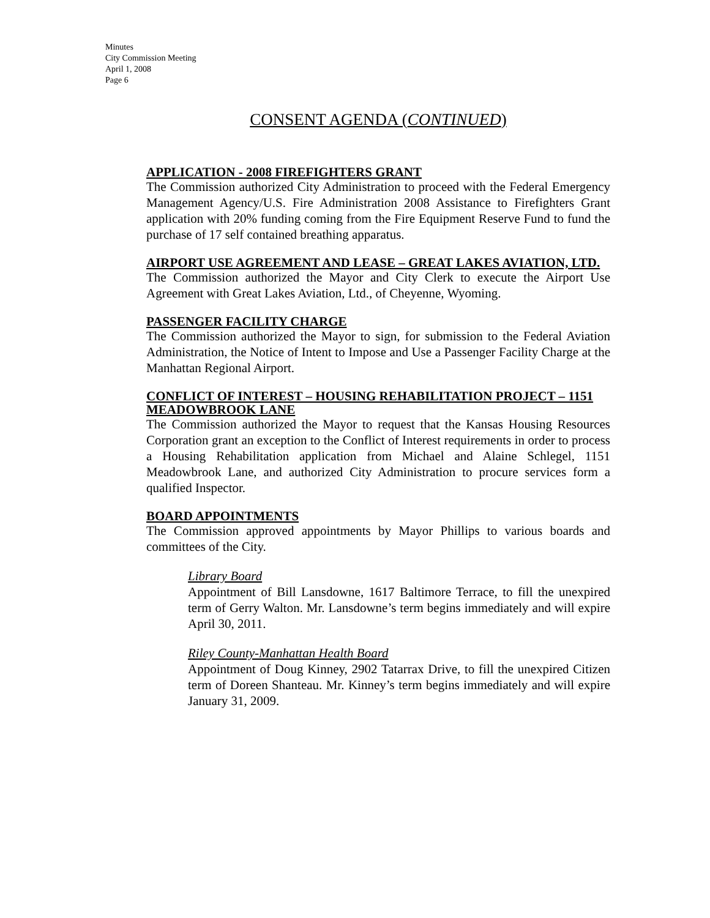Minutes
City Commission Meeting
April 1, 2008
Page 6
CONSENT AGENDA (CONTINUED)
APPLICATION - 2008 FIREFIGHTERS GRANT
The Commission authorized City Administration to proceed with the Federal Emergency Management Agency/U.S. Fire Administration 2008 Assistance to Firefighters Grant application with 20% funding coming from the Fire Equipment Reserve Fund to fund the purchase of 17 self contained breathing apparatus.
AIRPORT USE AGREEMENT AND LEASE – GREAT LAKES AVIATION, LTD.
The Commission authorized the Mayor and City Clerk to execute the Airport Use Agreement with Great Lakes Aviation, Ltd., of Cheyenne, Wyoming.
PASSENGER FACILITY CHARGE
The Commission authorized the Mayor to sign, for submission to the Federal Aviation Administration, the Notice of Intent to Impose and Use a Passenger Facility Charge at the Manhattan Regional Airport.
CONFLICT OF INTEREST – HOUSING REHABILITATION PROJECT – 1151 MEADOWBROOK LANE
The Commission authorized the Mayor to request that the Kansas Housing Resources Corporation grant an exception to the Conflict of Interest requirements in order to process a Housing Rehabilitation application from Michael and Alaine Schlegel, 1151 Meadowbrook Lane, and authorized City Administration to procure services form a qualified Inspector.
BOARD APPOINTMENTS
The Commission approved appointments by Mayor Phillips to various boards and committees of the City.
Library Board
Appointment of Bill Lansdowne, 1617 Baltimore Terrace, to fill the unexpired term of Gerry Walton. Mr. Lansdowne’s term begins immediately and will expire April 30, 2011.
Riley County-Manhattan Health Board
Appointment of Doug Kinney, 2902 Tatarrax Drive, to fill the unexpired Citizen term of Doreen Shanteau. Mr. Kinney’s term begins immediately and will expire January 31, 2009.